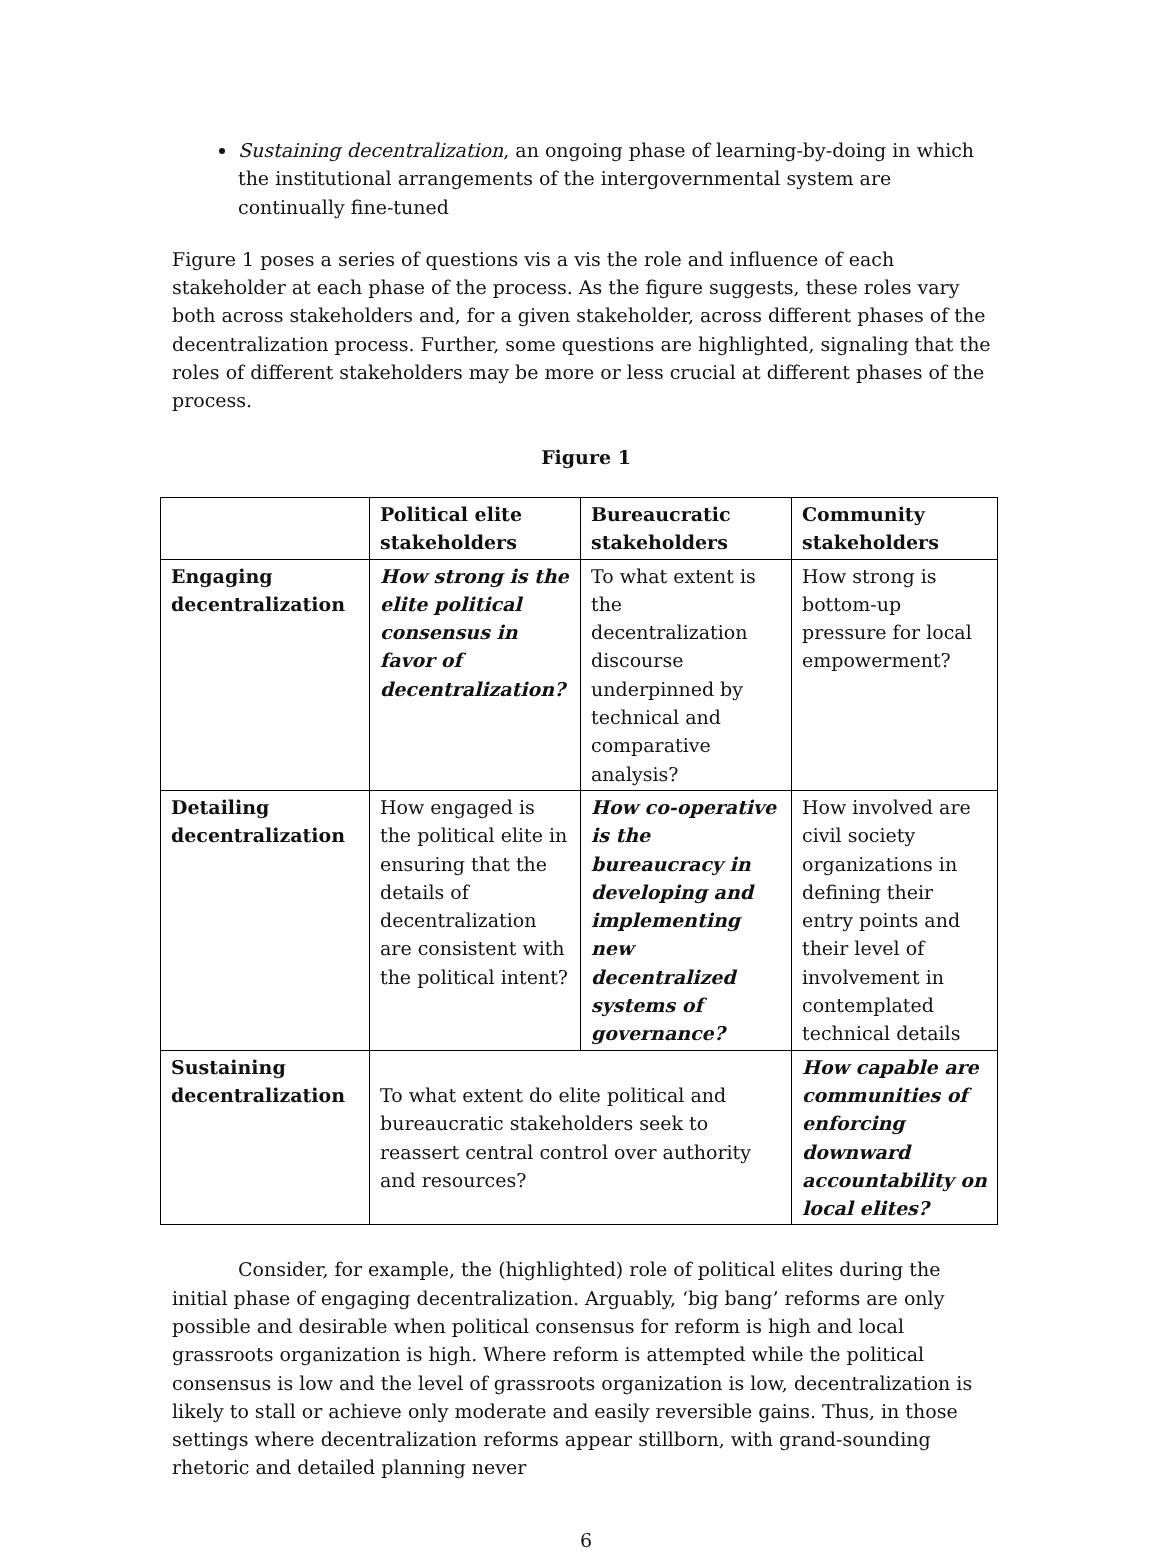Sustaining decentralization, an ongoing phase of learning-by-doing in which the institutional arrangements of the intergovernmental system are continually fine-tuned
Figure 1 poses a series of questions vis a vis the role and influence of each stakeholder at each phase of the process. As the figure suggests, these roles vary both across stakeholders and, for a given stakeholder, across different phases of the decentralization process. Further, some questions are highlighted, signaling that the roles of different stakeholders may be more or less crucial at different phases of the process.
Figure 1
| | Political elite stakeholders | Bureaucratic stakeholders | Community stakeholders |
| Engaging decentralization | How strong is the elite political consensus in favor of decentralization? | To what extent is the decentralization discourse underpinned by technical and comparative analysis? | How strong is bottom-up pressure for local empowerment? |
| Detailing decentralization | How engaged is the political elite in ensuring that the details of decentralization are consistent with the political intent? | How co-operative is the bureaucracy in developing and implementing new decentralized systems of governance? | How involved are civil society organizations in defining their entry points and their level of involvement in contemplated technical details |
| Sustaining decentralization | To what extent do elite political and bureaucratic stakeholders seek to reassert central control over authority and resources? | | How capable are communities of enforcing downward accountability on local elites? |
Consider, for example, the (highlighted) role of political elites during the initial phase of engaging decentralization. Arguably, ‘big bang’ reforms are only possible and desirable when political consensus for reform is high and local grassroots organization is high. Where reform is attempted while the political consensus is low and the level of grassroots organization is low, decentralization is likely to stall or achieve only moderate and easily reversible gains. Thus, in those settings where decentralization reforms appear stillborn, with grand-sounding rhetoric and detailed planning never
6